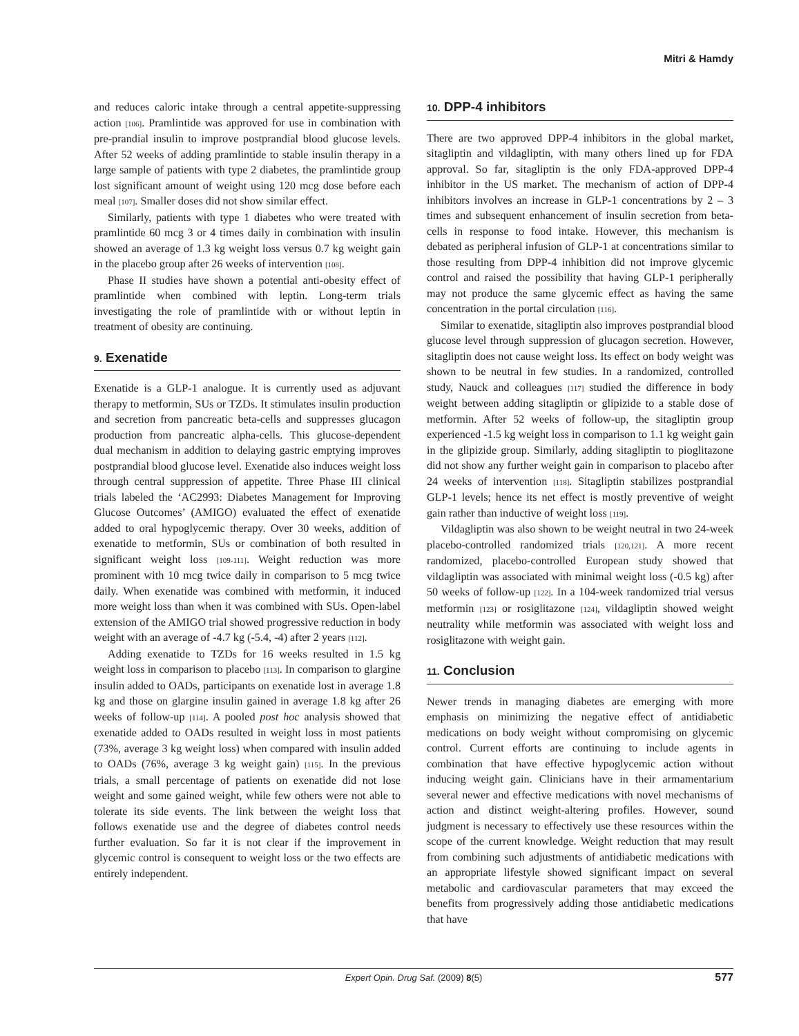Mitri & Hamdy
and reduces caloric intake through a central appetite-suppressing action [106]. Pramlintide was approved for use in combination with pre-prandial insulin to improve postprandial blood glucose levels. After 52 weeks of adding pramlintide to stable insulin therapy in a large sample of patients with type 2 diabetes, the pramlintide group lost significant amount of weight using 120 mcg dose before each meal [107]. Smaller doses did not show similar effect.
Similarly, patients with type 1 diabetes who were treated with pramlintide 60 mcg 3 or 4 times daily in combination with insulin showed an average of 1.3 kg weight loss versus 0.7 kg weight gain in the placebo group after 26 weeks of intervention [108].
Phase II studies have shown a potential anti-obesity effect of pramlintide when combined with leptin. Long-term trials investigating the role of pramlintide with or without leptin in treatment of obesity are continuing.
9. Exenatide
Exenatide is a GLP-1 analogue. It is currently used as adjuvant therapy to metformin, SUs or TZDs. It stimulates insulin production and secretion from pancreatic beta-cells and suppresses glucagon production from pancreatic alpha-cells. This glucose-dependent dual mechanism in addition to delaying gastric emptying improves postprandial blood glucose level. Exenatide also induces weight loss through central suppression of appetite. Three Phase III clinical trials labeled the ‘AC2993: Diabetes Management for Improving Glucose Outcomes’ (AMIGO) evaluated the effect of exenatide added to oral hypoglycemic therapy. Over 30 weeks, addition of exenatide to metformin, SUs or combination of both resulted in significant weight loss [109-111]. Weight reduction was more prominent with 10 mcg twice daily in comparison to 5 mcg twice daily. When exenatide was combined with metformin, it induced more weight loss than when it was combined with SUs. Open-label extension of the AMIGO trial showed progressive reduction in body weight with an average of -4.7 kg (-5.4, -4) after 2 years [112].
Adding exenatide to TZDs for 16 weeks resulted in 1.5 kg weight loss in comparison to placebo [113]. In comparison to glargine insulin added to OADs, participants on exenatide lost in average 1.8 kg and those on glargine insulin gained in average 1.8 kg after 26 weeks of follow-up [114]. A pooled post hoc analysis showed that exenatide added to OADs resulted in weight loss in most patients (73%, average 3 kg weight loss) when compared with insulin added to OADs (76%, average 3 kg weight gain) [115]. In the previous trials, a small percentage of patients on exenatide did not lose weight and some gained weight, while few others were not able to tolerate its side events. The link between the weight loss that follows exenatide use and the degree of diabetes control needs further evaluation. So far it is not clear if the improvement in glycemic control is consequent to weight loss or the two effects are entirely independent.
10. DPP-4 inhibitors
There are two approved DPP-4 inhibitors in the global market, sitagliptin and vildagliptin, with many others lined up for FDA approval. So far, sitagliptin is the only FDA-approved DPP-4 inhibitor in the US market. The mechanism of action of DPP-4 inhibitors involves an increase in GLP-1 concentrations by 2 – 3 times and subsequent enhancement of insulin secretion from beta-cells in response to food intake. However, this mechanism is debated as peripheral infusion of GLP-1 at concentrations similar to those resulting from DPP-4 inhibition did not improve glycemic control and raised the possibility that having GLP-1 peripherally may not produce the same glycemic effect as having the same concentration in the portal circulation [116].
Similar to exenatide, sitagliptin also improves postprandial blood glucose level through suppression of glucagon secretion. However, sitagliptin does not cause weight loss. Its effect on body weight was shown to be neutral in few studies. In a randomized, controlled study, Nauck and colleagues [117] studied the difference in body weight between adding sitagliptin or glipizide to a stable dose of metformin. After 52 weeks of follow-up, the sitagliptin group experienced -1.5 kg weight loss in comparison to 1.1 kg weight gain in the glipizide group. Similarly, adding sitagliptin to pioglitazone did not show any further weight gain in comparison to placebo after 24 weeks of intervention [118]. Sitagliptin stabilizes postprandial GLP-1 levels; hence its net effect is mostly preventive of weight gain rather than inductive of weight loss [119].
Vildagliptin was also shown to be weight neutral in two 24-week placebo-controlled randomized trials [120,121]. A more recent randomized, placebo-controlled European study showed that vildagliptin was associated with minimal weight loss (-0.5 kg) after 50 weeks of follow-up [122]. In a 104-week randomized trial versus metformin [123] or rosiglitazone [124], vildagliptin showed weight neutrality while metformin was associated with weight loss and rosiglitazone with weight gain.
11. Conclusion
Newer trends in managing diabetes are emerging with more emphasis on minimizing the negative effect of antidiabetic medications on body weight without compromising on glycemic control. Current efforts are continuing to include agents in combination that have effective hypoglycemic action without inducing weight gain. Clinicians have in their armamentarium several newer and effective medications with novel mechanisms of action and distinct weight-altering profiles. However, sound judgment is necessary to effectively use these resources within the scope of the current knowledge. Weight reduction that may result from combining such adjustments of antidiabetic medications with an appropriate lifestyle showed significant impact on several metabolic and cardiovascular parameters that may exceed the benefits from progressively adding those antidiabetic medications that have
Expert Opin. Drug Saf. (2009) 8(5) 577